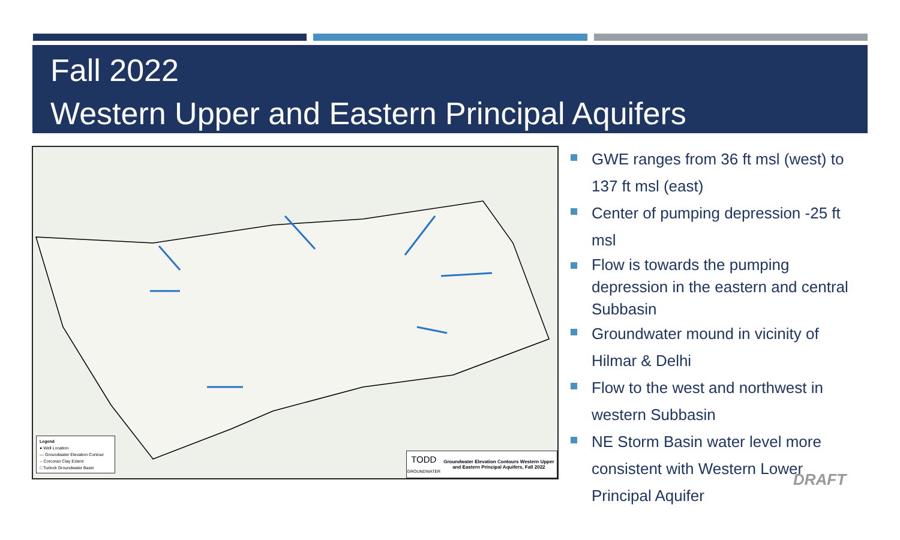Fall 2022
Western Upper and Eastern Principal Aquifers
Legend
● Well Location
— Groundwater Elevation Contour
-- Corcoran Clay Extent
□ Turlock Groundwater Basin
TODD
GROUNDWATER
Groundwater Elevation Contours Western Upper and Eastern Principal Aquifers, Fall 2022
GWE ranges from 36 ft msl (west) to 137 ft msl (east)
Center of pumping depression -25 ft msl
Flow is towards the pumping depression in the eastern and central Subbasin
Groundwater mound in vicinity of Hilmar & Delhi
Flow to the west and northwest in western Subbasin
NE Storm Basin water level more consistent with Western Lower Principal Aquifer
DRAFT